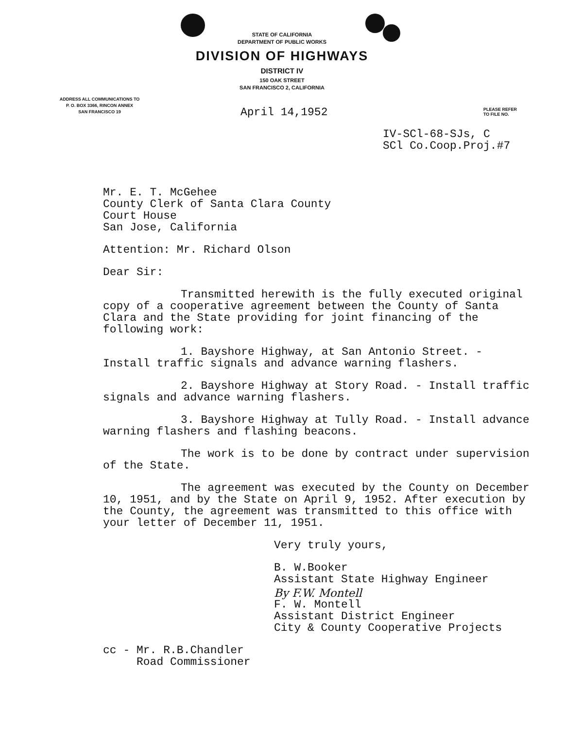STATE OF CALIFORNIA
DEPARTMENT OF PUBLIC WORKS
DIVISION OF HIGHWAYS
DISTRICT IV
150 OAK STREET
SAN FRANCISCO 2, CALIFORNIA
ADDRESS ALL COMMUNICATIONS TO
P. O. BOX 3366, RINCON ANNEX
SAN FRANCISCO 19
April 14,1952
PLEASE REFER
TO FILE NO.
IV-SCl-68-SJs, C
SCl Co.Coop.Proj.#7
Mr. E. T. McGehee
County Clerk of Santa Clara County
Court House
San Jose, California
Attention: Mr. Richard Olson
Dear Sir:
Transmitted herewith is the fully executed original copy of a cooperative agreement between the County of Santa Clara and the State providing for joint financing of the following work:
1. Bayshore Highway, at San Antonio Street. - Install traffic signals and advance warning flashers.
2. Bayshore Highway at Story Road. - Install traffic signals and advance warning flashers.
3. Bayshore Highway at Tully Road. - Install advance warning flashers and flashing beacons.
The work is to be done by contract under supervision of the State.
The agreement was executed by the County on December 10, 1951, and by the State on April 9, 1952. After execution by the County, the agreement was transmitted to this office with your letter of December 11, 1951.
Very truly yours,
B. W.Booker
Assistant State Highway Engineer
By F.W. Montell
F. W. Montell
Assistant District Engineer
City & County Cooperative Projects
cc - Mr. R.B.Chandler
Road Commissioner